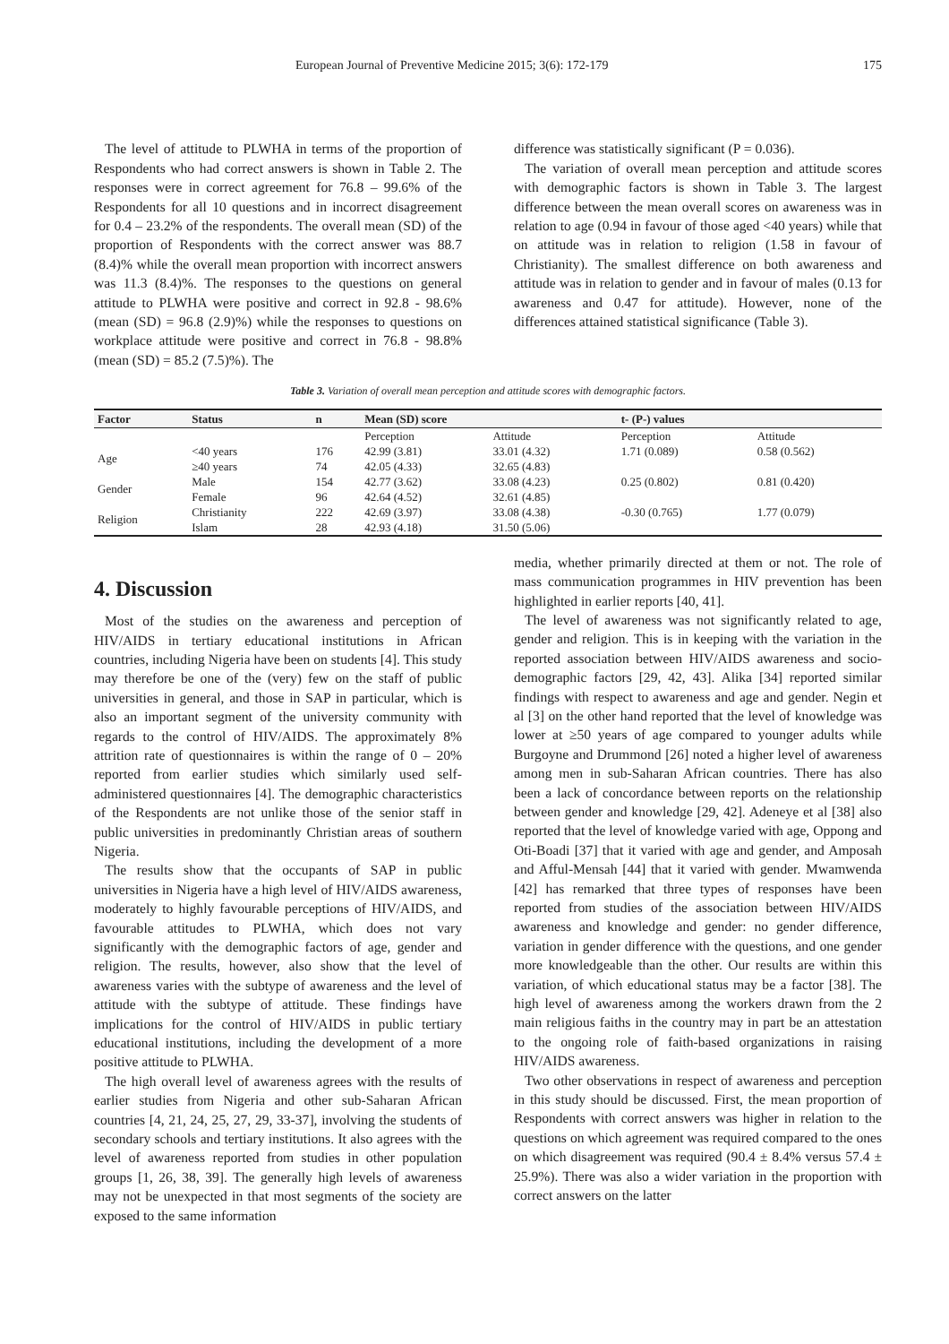European Journal of Preventive Medicine 2015; 3(6): 172-179 175
The level of attitude to PLWHA in terms of the proportion of Respondents who had correct answers is shown in Table 2. The responses were in correct agreement for 76.8 – 99.6% of the Respondents for all 10 questions and in incorrect disagreement for 0.4 – 23.2% of the respondents. The overall mean (SD) of the proportion of Respondents with the correct answer was 88.7 (8.4)% while the overall mean proportion with incorrect answers was 11.3 (8.4)%. The responses to the questions on general attitude to PLWHA were positive and correct in 92.8 - 98.6% (mean (SD) = 96.8 (2.9)%) while the responses to questions on workplace attitude were positive and correct in 76.8 - 98.8% (mean (SD) = 85.2 (7.5)%). The
difference was statistically significant (P = 0.036).
The variation of overall mean perception and attitude scores with demographic factors is shown in Table 3. The largest difference between the mean overall scores on awareness was in relation to age (0.94 in favour of those aged <40 years) while that on attitude was in relation to religion (1.58 in favour of Christianity). The smallest difference on both awareness and attitude was in relation to gender and in favour of males (0.13 for awareness and 0.47 for attitude). However, none of the differences attained statistical significance (Table 3).
Table 3. Variation of overall mean perception and attitude scores with demographic factors.
| Factor | Status | n | Mean (SD) score | | t- (P-) values | |
| --- | --- | --- | --- | --- | --- | --- |
| | | | Perception | Attitude | Perception | Attitude |
| Age | <40 years | 176 | 42.99 (3.81) | 33.01 (4.32) | 1.71 (0.089) | 0.58 (0.562) |
| | ≥40 years | 74 | 42.05 (4.33) | 32.65 (4.83) | | |
| Gender | Male | 154 | 42.77 (3.62) | 33.08 (4.23) | 0.25 (0.802) | 0.81 (0.420) |
| | Female | 96 | 42.64 (4.52) | 32.61 (4.85) | | |
| Religion | Christianity | 222 | 42.69 (3.97) | 33.08 (4.38) | -0.30 (0.765) | 1.77 (0.079) |
| | Islam | 28 | 42.93 (4.18) | 31.50 (5.06) | | |
4. Discussion
Most of the studies on the awareness and perception of HIV/AIDS in tertiary educational institutions in African countries, including Nigeria have been on students [4]. This study may therefore be one of the (very) few on the staff of public universities in general, and those in SAP in particular, which is also an important segment of the university community with regards to the control of HIV/AIDS. The approximately 8% attrition rate of questionnaires is within the range of 0 – 20% reported from earlier studies which similarly used self-administered questionnaires [4]. The demographic characteristics of the Respondents are not unlike those of the senior staff in public universities in predominantly Christian areas of southern Nigeria.
The results show that the occupants of SAP in public universities in Nigeria have a high level of HIV/AIDS awareness, moderately to highly favourable perceptions of HIV/AIDS, and favourable attitudes to PLWHA, which does not vary significantly with the demographic factors of age, gender and religion. The results, however, also show that the level of awareness varies with the subtype of awareness and the level of attitude with the subtype of attitude. These findings have implications for the control of HIV/AIDS in public tertiary educational institutions, including the development of a more positive attitude to PLWHA.
The high overall level of awareness agrees with the results of earlier studies from Nigeria and other sub-Saharan African countries [4, 21, 24, 25, 27, 29, 33-37], involving the students of secondary schools and tertiary institutions. It also agrees with the level of awareness reported from studies in other population groups [1, 26, 38, 39]. The generally high levels of awareness may not be unexpected in that most segments of the society are exposed to the same information
media, whether primarily directed at them or not. The role of mass communication programmes in HIV prevention has been highlighted in earlier reports [40, 41].
The level of awareness was not significantly related to age, gender and religion. This is in keeping with the variation in the reported association between HIV/AIDS awareness and socio-demographic factors [29, 42, 43]. Alika [34] reported similar findings with respect to awareness and age and gender. Negin et al [3] on the other hand reported that the level of knowledge was lower at ≥50 years of age compared to younger adults while Burgoyne and Drummond [26] noted a higher level of awareness among men in sub-Saharan African countries. There has also been a lack of concordance between reports on the relationship between gender and knowledge [29, 42]. Adeneye et al [38] also reported that the level of knowledge varied with age, Oppong and Oti-Boadi [37] that it varied with age and gender, and Amposah and Afful-Mensah [44] that it varied with gender. Mwamwenda [42] has remarked that three types of responses have been reported from studies of the association between HIV/AIDS awareness and knowledge and gender: no gender difference, variation in gender difference with the questions, and one gender more knowledgeable than the other. Our results are within this variation, of which educational status may be a factor [38]. The high level of awareness among the workers drawn from the 2 main religious faiths in the country may in part be an attestation to the ongoing role of faith-based organizations in raising HIV/AIDS awareness.
Two other observations in respect of awareness and perception in this study should be discussed. First, the mean proportion of Respondents with correct answers was higher in relation to the questions on which agreement was required compared to the ones on which disagreement was required (90.4 ± 8.4% versus 57.4 ± 25.9%). There was also a wider variation in the proportion with correct answers on the latter